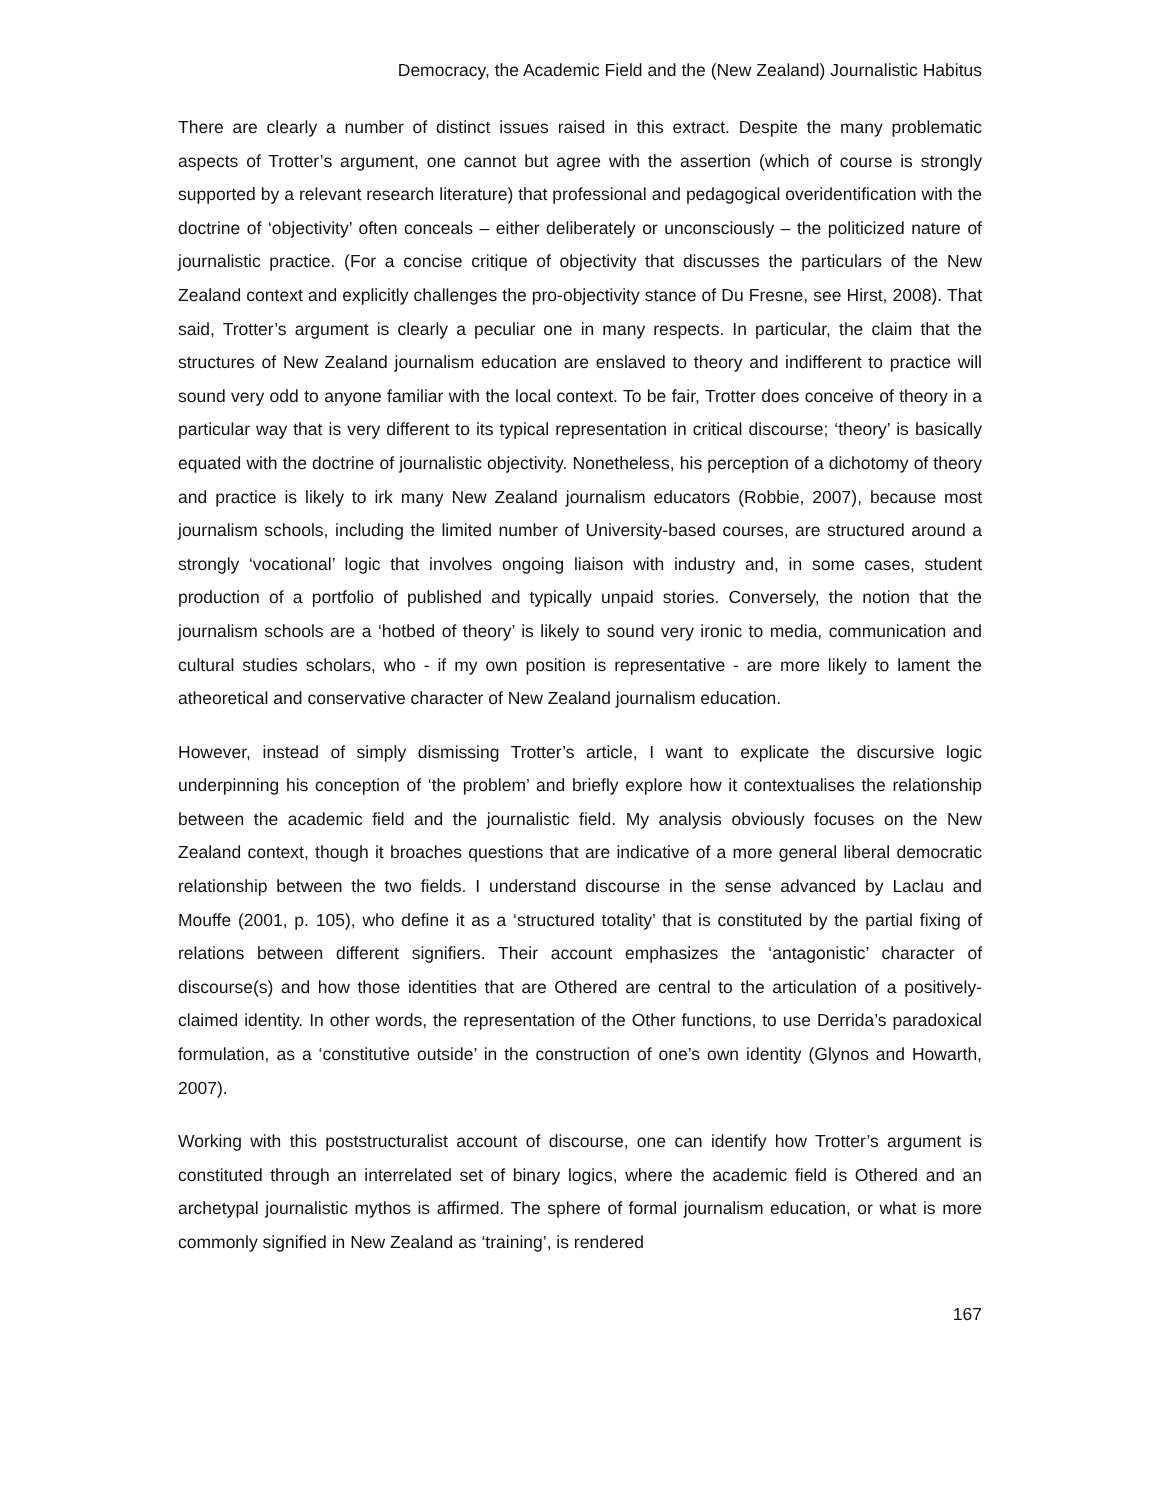Democracy, the Academic Field and the (New Zealand) Journalistic Habitus
There are clearly a number of distinct issues raised in this extract. Despite the many problematic aspects of Trotter’s argument, one cannot but agree with the assertion (which of course is strongly supported by a relevant research literature) that professional and pedagogical overidentification with the doctrine of ‘objectivity’ often conceals – either deliberately or unconsciously – the politicized nature of journalistic practice. (For a concise critique of objectivity that discusses the particulars of the New Zealand context and explicitly challenges the pro-objectivity stance of Du Fresne, see Hirst, 2008). That said, Trotter’s argument is clearly a peculiar one in many respects. In particular, the claim that the structures of New Zealand journalism education are enslaved to theory and indifferent to practice will sound very odd to anyone familiar with the local context. To be fair, Trotter does conceive of theory in a particular way that is very different to its typical representation in critical discourse; ‘theory’ is basically equated with the doctrine of journalistic objectivity. Nonetheless, his perception of a dichotomy of theory and practice is likely to irk many New Zealand journalism educators (Robbie, 2007), because most journalism schools, including the limited number of University-based courses, are structured around a strongly ‘vocational’ logic that involves ongoing liaison with industry and, in some cases, student production of a portfolio of published and typically unpaid stories. Conversely, the notion that the journalism schools are a ‘hotbed of theory’ is likely to sound very ironic to media, communication and cultural studies scholars, who - if my own position is representative - are more likely to lament the atheoretical and conservative character of New Zealand journalism education.
However, instead of simply dismissing Trotter’s article, I want to explicate the discursive logic underpinning his conception of ‘the problem’ and briefly explore how it contextualises the relationship between the academic field and the journalistic field. My analysis obviously focuses on the New Zealand context, though it broaches questions that are indicative of a more general liberal democratic relationship between the two fields. I understand discourse in the sense advanced by Laclau and Mouffe (2001, p. 105), who define it as a ‘structured totality’ that is constituted by the partial fixing of relations between different signifiers. Their account emphasizes the ‘antagonistic’ character of discourse(s) and how those identities that are Othered are central to the articulation of a positively-claimed identity. In other words, the representation of the Other functions, to use Derrida’s paradoxical formulation, as a ‘constitutive outside’ in the construction of one’s own identity (Glynos and Howarth, 2007).
Working with this poststructuralist account of discourse, one can identify how Trotter’s argument is constituted through an interrelated set of binary logics, where the academic field is Othered and an archetypal journalistic mythos is affirmed. The sphere of formal journalism education, or what is more commonly signified in New Zealand as ‘training’, is rendered
167